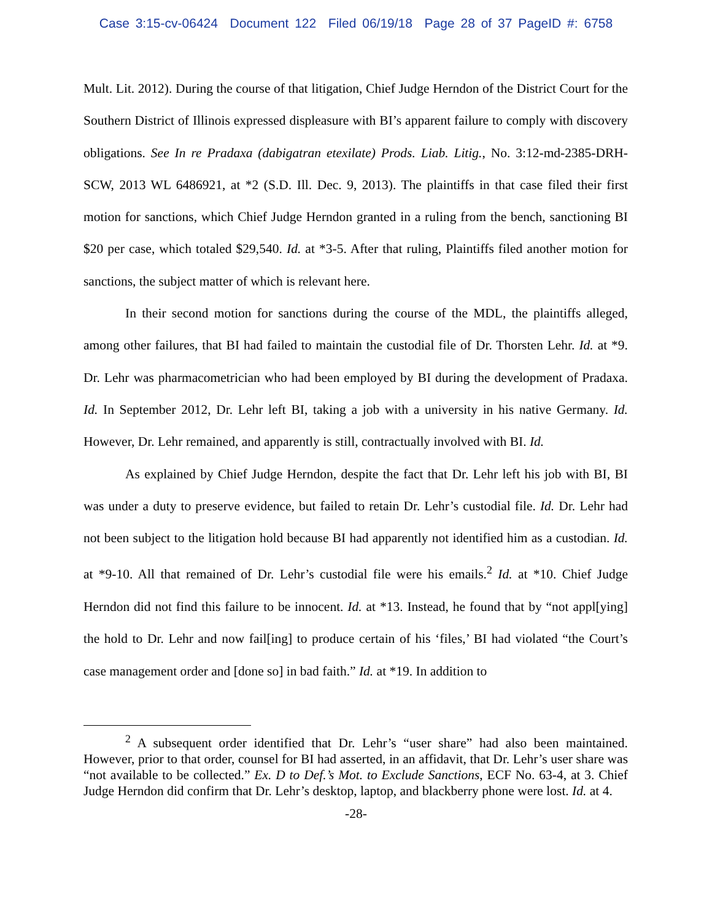Case 3:15-cv-06424 Document 122 Filed 06/19/18 Page 28 of 37 PageID #: 6758
Mult. Lit. 2012). During the course of that litigation, Chief Judge Herndon of the District Court for the Southern District of Illinois expressed displeasure with BI’s apparent failure to comply with discovery obligations. See In re Pradaxa (dabigatran etexilate) Prods. Liab. Litig., No. 3:12-md-2385-DRH-SCW, 2013 WL 6486921, at *2 (S.D. Ill. Dec. 9, 2013). The plaintiffs in that case filed their first motion for sanctions, which Chief Judge Herndon granted in a ruling from the bench, sanctioning BI $20 per case, which totaled $29,540. Id. at *3-5. After that ruling, Plaintiffs filed another motion for sanctions, the subject matter of which is relevant here.
In their second motion for sanctions during the course of the MDL, the plaintiffs alleged, among other failures, that BI had failed to maintain the custodial file of Dr. Thorsten Lehr. Id. at *9. Dr. Lehr was pharmacometrician who had been employed by BI during the development of Pradaxa. Id. In September 2012, Dr. Lehr left BI, taking a job with a university in his native Germany. Id. However, Dr. Lehr remained, and apparently is still, contractually involved with BI. Id.
As explained by Chief Judge Herndon, despite the fact that Dr. Lehr left his job with BI, BI was under a duty to preserve evidence, but failed to retain Dr. Lehr’s custodial file. Id. Dr. Lehr had not been subject to the litigation hold because BI had apparently not identified him as a custodian. Id. at *9-10. All that remained of Dr. Lehr’s custodial file were his emails.<sup>2</sup> Id. at *10. Chief Judge Herndon did not find this failure to be innocent. Id. at *13. Instead, he found that by “not appl[ying] the hold to Dr. Lehr and now fail[ing] to produce certain of his ‘files,’ BI had violated “the Court’s case management order and [done so] in bad faith.” Id. at *19. In addition to
<sup>2</sup> A subsequent order identified that Dr. Lehr’s “user share” had also been maintained. However, prior to that order, counsel for BI had asserted, in an affidavit, that Dr. Lehr’s user share was “not available to be collected.” Ex. D to Def.’s Mot. to Exclude Sanctions, ECF No. 63-4, at 3. Chief Judge Herndon did confirm that Dr. Lehr’s desktop, laptop, and blackberry phone were lost. Id. at 4.
-28-